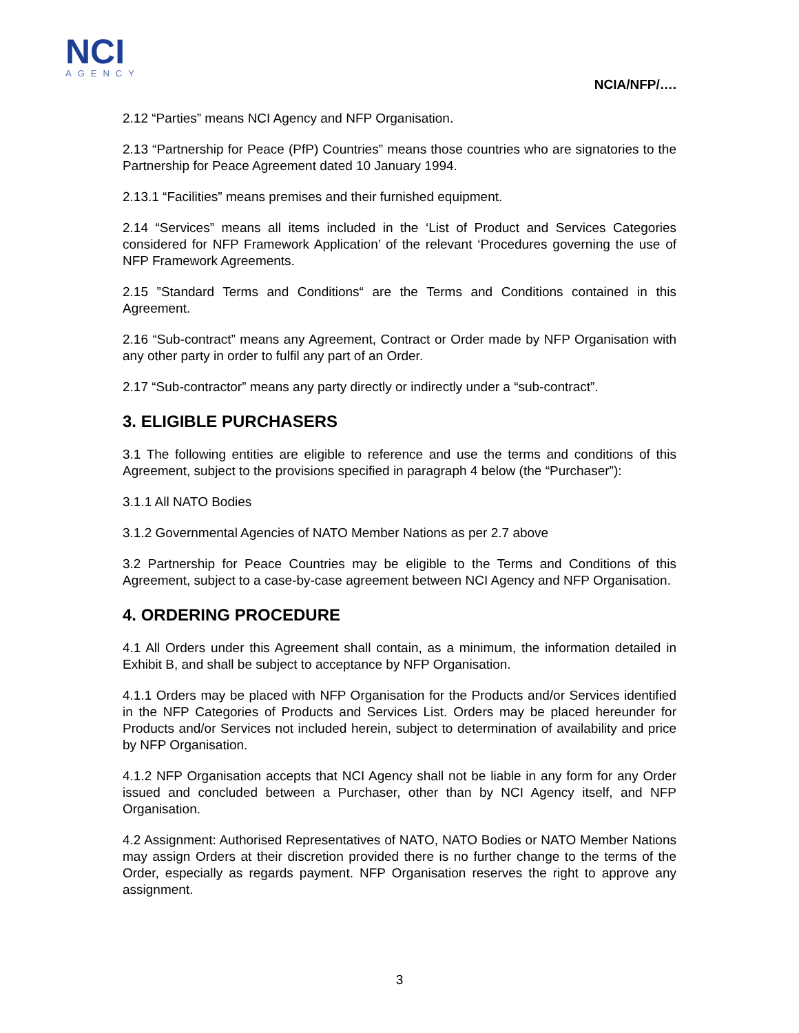NCI
AGENCY
NCIA/NFP/….
2.12 “Parties” means NCI Agency and NFP Organisation.
2.13 “Partnership for Peace (PfP) Countries” means those countries who are signatories to the Partnership for Peace Agreement dated 10 January 1994.
2.13.1 “Facilities” means premises and their furnished equipment.
2.14 “Services” means all items included in the ‘List of Product and Services Categories considered for NFP Framework Application’ of the relevant ‘Procedures governing the use of NFP Framework Agreements.
2.15 ”Standard Terms and Conditions“ are the Terms and Conditions contained in this Agreement.
2.16 “Sub-contract” means any Agreement, Contract or Order made by NFP Organisation with any other party in order to fulfil any part of an Order.
2.17 “Sub-contractor” means any party directly or indirectly under a “sub-contract”.
3. ELIGIBLE PURCHASERS
3.1 The following entities are eligible to reference and use the terms and conditions of this Agreement, subject to the provisions specified in paragraph 4 below (the “Purchaser”):
3.1.1 All NATO Bodies
3.1.2 Governmental Agencies of NATO Member Nations as per 2.7 above
3.2 Partnership for Peace Countries may be eligible to the Terms and Conditions of this Agreement, subject to a case-by-case agreement between NCI Agency and NFP Organisation.
4. ORDERING PROCEDURE
4.1 All Orders under this Agreement shall contain, as a minimum, the information detailed in Exhibit B, and shall be subject to acceptance by NFP Organisation.
4.1.1 Orders may be placed with NFP Organisation for the Products and/or Services identified in the NFP Categories of Products and Services List. Orders may be placed hereunder for Products and/or Services not included herein, subject to determination of availability and price by NFP Organisation.
4.1.2 NFP Organisation accepts that NCI Agency shall not be liable in any form for any Order issued and concluded between a Purchaser, other than by NCI Agency itself, and NFP Organisation.
4.2 Assignment: Authorised Representatives of NATO, NATO Bodies or NATO Member Nations may assign Orders at their discretion provided there is no further change to the terms of the Order, especially as regards payment. NFP Organisation reserves the right to approve any assignment.
3